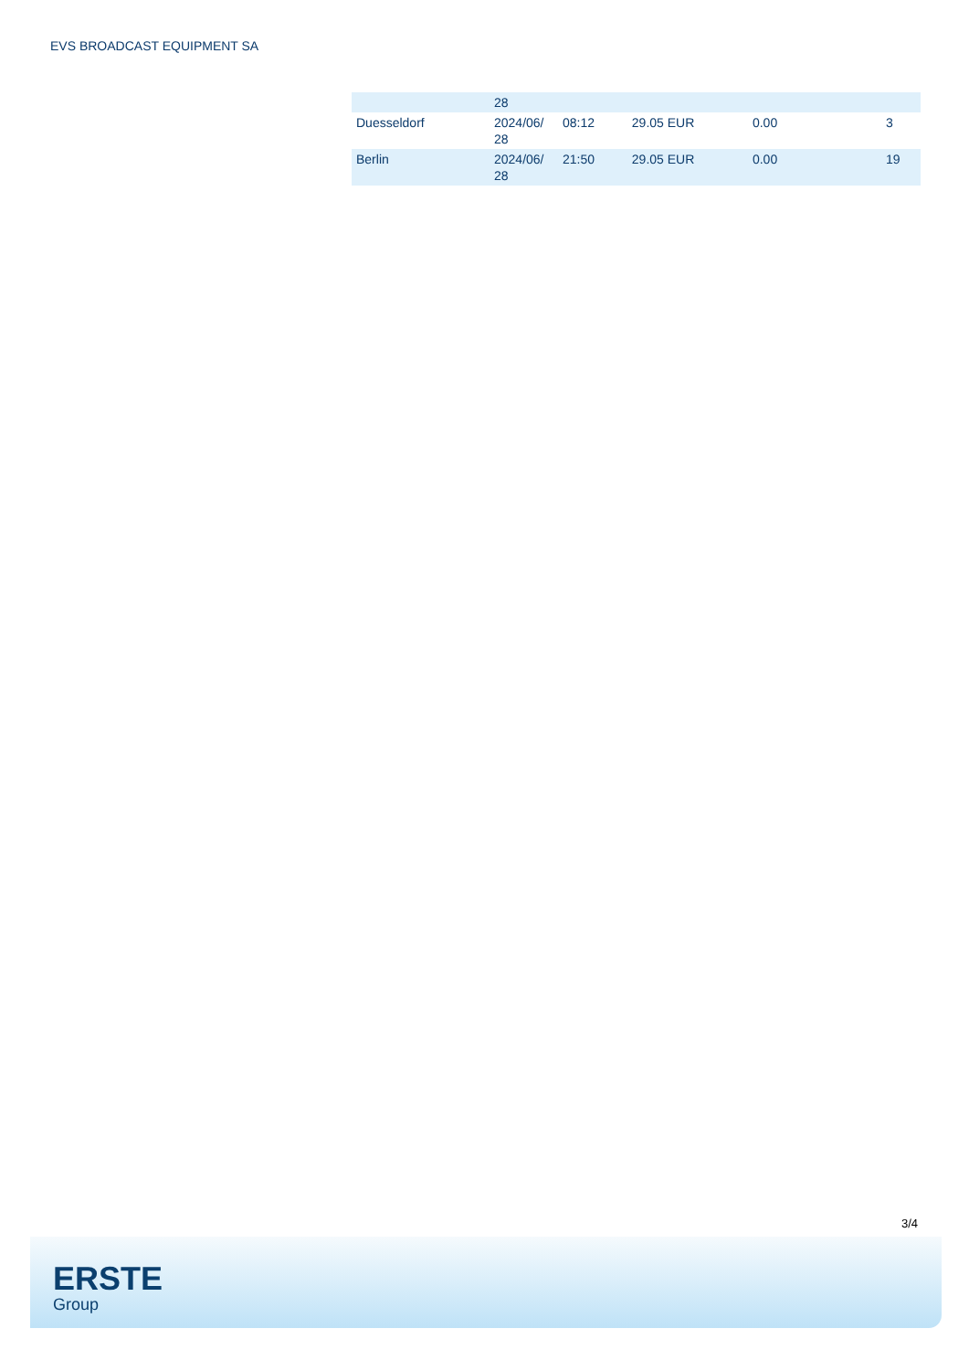EVS BROADCAST EQUIPMENT SA
| | 28 | | | | |
| Duesseldorf | 2024/06/ 28 | 08:12 | 29.05 EUR | 0.00 | 3 |
| Berlin | 2024/06/ 28 | 21:50 | 29.05 EUR | 0.00 | 19 |
3/4
ERSTE
Group